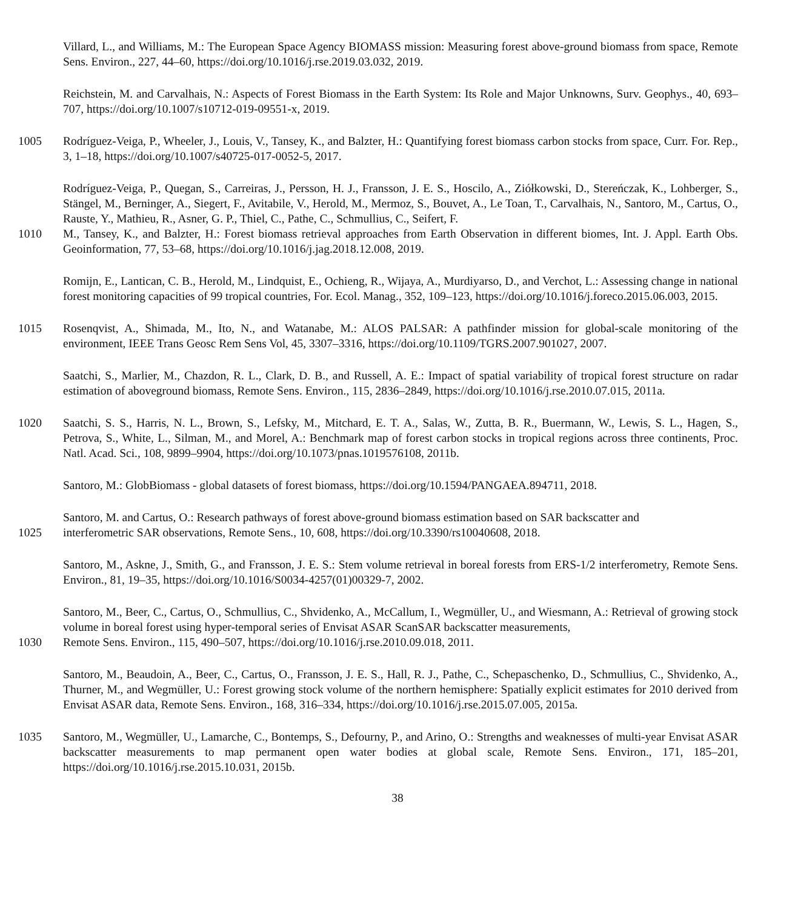Villard, L., and Williams, M.: The European Space Agency BIOMASS mission: Measuring forest above-ground biomass from space, Remote Sens. Environ., 227, 44–60, https://doi.org/10.1016/j.rse.2019.03.032, 2019.
Reichstein, M. and Carvalhais, N.: Aspects of Forest Biomass in the Earth System: Its Role and Major Unknowns, Surv. Geophys., 40, 693–707, https://doi.org/10.1007/s10712-019-09551-x, 2019.
1005 Rodríguez-Veiga, P., Wheeler, J., Louis, V., Tansey, K., and Balzter, H.: Quantifying forest biomass carbon stocks from space, Curr. For. Rep., 3, 1–18, https://doi.org/10.1007/s40725-017-0052-5, 2017.
Rodríguez-Veiga, P., Quegan, S., Carreiras, J., Persson, H. J., Fransson, J. E. S., Hoscilo, A., Ziółkowski, D., Stereńczak, K., Lohberger, S., Stängel, M., Berninger, A., Siegert, F., Avitabile, V., Herold, M., Mermoz, S., Bouvet, A., Le Toan, T., Carvalhais, N., Santoro, M., Cartus, O., Rauste, Y., Mathieu, R., Asner, G. P., Thiel, C., Pathe, C., Schmullius, C., Seifert, F.
1010 M., Tansey, K., and Balzter, H.: Forest biomass retrieval approaches from Earth Observation in different biomes, Int. J. Appl. Earth Obs. Geoinformation, 77, 53–68, https://doi.org/10.1016/j.jag.2018.12.008, 2019.
Romijn, E., Lantican, C. B., Herold, M., Lindquist, E., Ochieng, R., Wijaya, A., Murdiyarso, D., and Verchot, L.: Assessing change in national forest monitoring capacities of 99 tropical countries, For. Ecol. Manag., 352, 109–123, https://doi.org/10.1016/j.foreco.2015.06.003, 2015.
1015 Rosenqvist, A., Shimada, M., Ito, N., and Watanabe, M.: ALOS PALSAR: A pathfinder mission for global-scale monitoring of the environment, IEEE Trans Geosc Rem Sens Vol, 45, 3307–3316, https://doi.org/10.1109/TGRS.2007.901027, 2007.
Saatchi, S., Marlier, M., Chazdon, R. L., Clark, D. B., and Russell, A. E.: Impact of spatial variability of tropical forest structure on radar estimation of aboveground biomass, Remote Sens. Environ., 115, 2836–2849, https://doi.org/10.1016/j.rse.2010.07.015, 2011a.
1020 Saatchi, S. S., Harris, N. L., Brown, S., Lefsky, M., Mitchard, E. T. A., Salas, W., Zutta, B. R., Buermann, W., Lewis, S. L., Hagen, S., Petrova, S., White, L., Silman, M., and Morel, A.: Benchmark map of forest carbon stocks in tropical regions across three continents, Proc. Natl. Acad. Sci., 108, 9899–9904, https://doi.org/10.1073/pnas.1019576108, 2011b.
Santoro, M.: GlobBiomass - global datasets of forest biomass, https://doi.org/10.1594/PANGAEA.894711, 2018.
Santoro, M. and Cartus, O.: Research pathways of forest above-ground biomass estimation based on SAR backscatter and
1025 interferometric SAR observations, Remote Sens., 10, 608, https://doi.org/10.3390/rs10040608, 2018.
Santoro, M., Askne, J., Smith, G., and Fransson, J. E. S.: Stem volume retrieval in boreal forests from ERS-1/2 interferometry, Remote Sens. Environ., 81, 19–35, https://doi.org/10.1016/S0034-4257(01)00329-7, 2002.
Santoro, M., Beer, C., Cartus, O., Schmullius, C., Shvidenko, A., McCallum, I., Wegmüller, U., and Wiesmann, A.: Retrieval of growing stock volume in boreal forest using hyper-temporal series of Envisat ASAR ScanSAR backscatter measurements,
1030 Remote Sens. Environ., 115, 490–507, https://doi.org/10.1016/j.rse.2010.09.018, 2011.
Santoro, M., Beaudoin, A., Beer, C., Cartus, O., Fransson, J. E. S., Hall, R. J., Pathe, C., Schepaschenko, D., Schmullius, C., Shvidenko, A., Thurner, M., and Wegmüller, U.: Forest growing stock volume of the northern hemisphere: Spatially explicit estimates for 2010 derived from Envisat ASAR data, Remote Sens. Environ., 168, 316–334, https://doi.org/10.1016/j.rse.2015.07.005, 2015a.
1035 Santoro, M., Wegmüller, U., Lamarche, C., Bontemps, S., Defourny, P., and Arino, O.: Strengths and weaknesses of multi-year Envisat ASAR backscatter measurements to map permanent open water bodies at global scale, Remote Sens. Environ., 171, 185–201, https://doi.org/10.1016/j.rse.2015.10.031, 2015b.
38